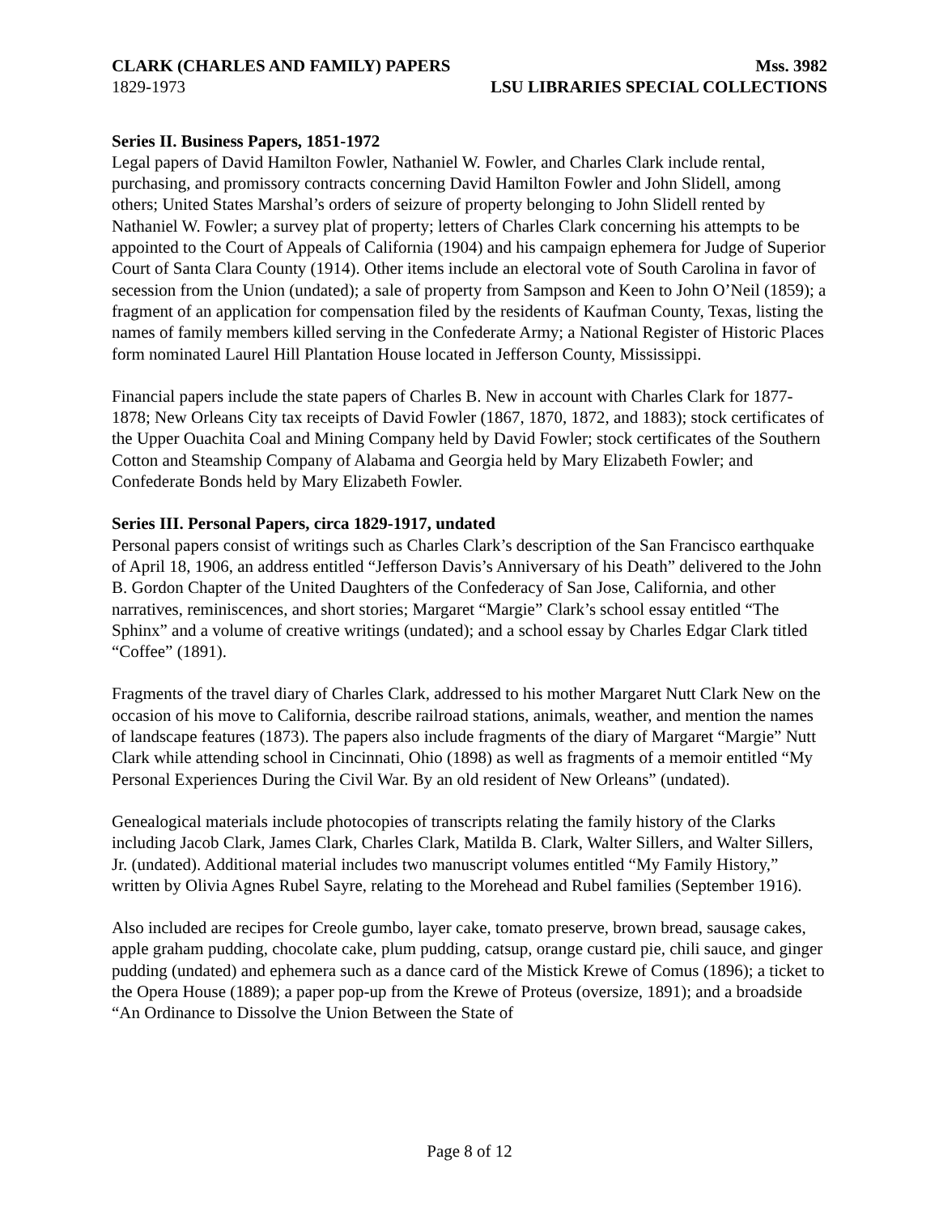CLARK (CHARLES AND FAMILY) PAPERS Mss. 3982
1829-1973 LSU LIBRARIES SPECIAL COLLECTIONS
Series II. Business Papers, 1851-1972
Legal papers of David Hamilton Fowler, Nathaniel W. Fowler, and Charles Clark include rental, purchasing, and promissory contracts concerning David Hamilton Fowler and John Slidell, among others; United States Marshal’s orders of seizure of property belonging to John Slidell rented by Nathaniel W. Fowler; a survey plat of property; letters of Charles Clark concerning his attempts to be appointed to the Court of Appeals of California (1904) and his campaign ephemera for Judge of Superior Court of Santa Clara County (1914). Other items include an electoral vote of South Carolina in favor of secession from the Union (undated); a sale of property from Sampson and Keen to John O’Neil (1859); a fragment of an application for compensation filed by the residents of Kaufman County, Texas, listing the names of family members killed serving in the Confederate Army; a National Register of Historic Places form nominated Laurel Hill Plantation House located in Jefferson County, Mississippi.
Financial papers include the state papers of Charles B. New in account with Charles Clark for 1877-1878; New Orleans City tax receipts of David Fowler (1867, 1870, 1872, and 1883); stock certificates of the Upper Ouachita Coal and Mining Company held by David Fowler; stock certificates of the Southern Cotton and Steamship Company of Alabama and Georgia held by Mary Elizabeth Fowler; and Confederate Bonds held by Mary Elizabeth Fowler.
Series III. Personal Papers, circa 1829-1917, undated
Personal papers consist of writings such as Charles Clark’s description of the San Francisco earthquake of April 18, 1906, an address entitled “Jefferson Davis’s Anniversary of his Death” delivered to the John B. Gordon Chapter of the United Daughters of the Confederacy of San Jose, California, and other narratives, reminiscences, and short stories; Margaret “Margie” Clark’s school essay entitled “The Sphinx” and a volume of creative writings (undated); and a school essay by Charles Edgar Clark titled “Coffee” (1891).
Fragments of the travel diary of Charles Clark, addressed to his mother Margaret Nutt Clark New on the occasion of his move to California, describe railroad stations, animals, weather, and mention the names of landscape features (1873). The papers also include fragments of the diary of Margaret “Margie” Nutt Clark while attending school in Cincinnati, Ohio (1898) as well as fragments of a memoir entitled “My Personal Experiences During the Civil War. By an old resident of New Orleans” (undated).
Genealogical materials include photocopies of transcripts relating the family history of the Clarks including Jacob Clark, James Clark, Charles Clark, Matilda B. Clark, Walter Sillers, and Walter Sillers, Jr. (undated). Additional material includes two manuscript volumes entitled “My Family History,” written by Olivia Agnes Rubel Sayre, relating to the Morehead and Rubel families (September 1916).
Also included are recipes for Creole gumbo, layer cake, tomato preserve, brown bread, sausage cakes, apple graham pudding, chocolate cake, plum pudding, catsup, orange custard pie, chili sauce, and ginger pudding (undated) and ephemera such as a dance card of the Mistick Krewe of Comus (1896); a ticket to the Opera House (1889); a paper pop-up from the Krewe of Proteus (oversize, 1891); and a broadside “An Ordinance to Dissolve the Union Between the State of
Page 8 of 12